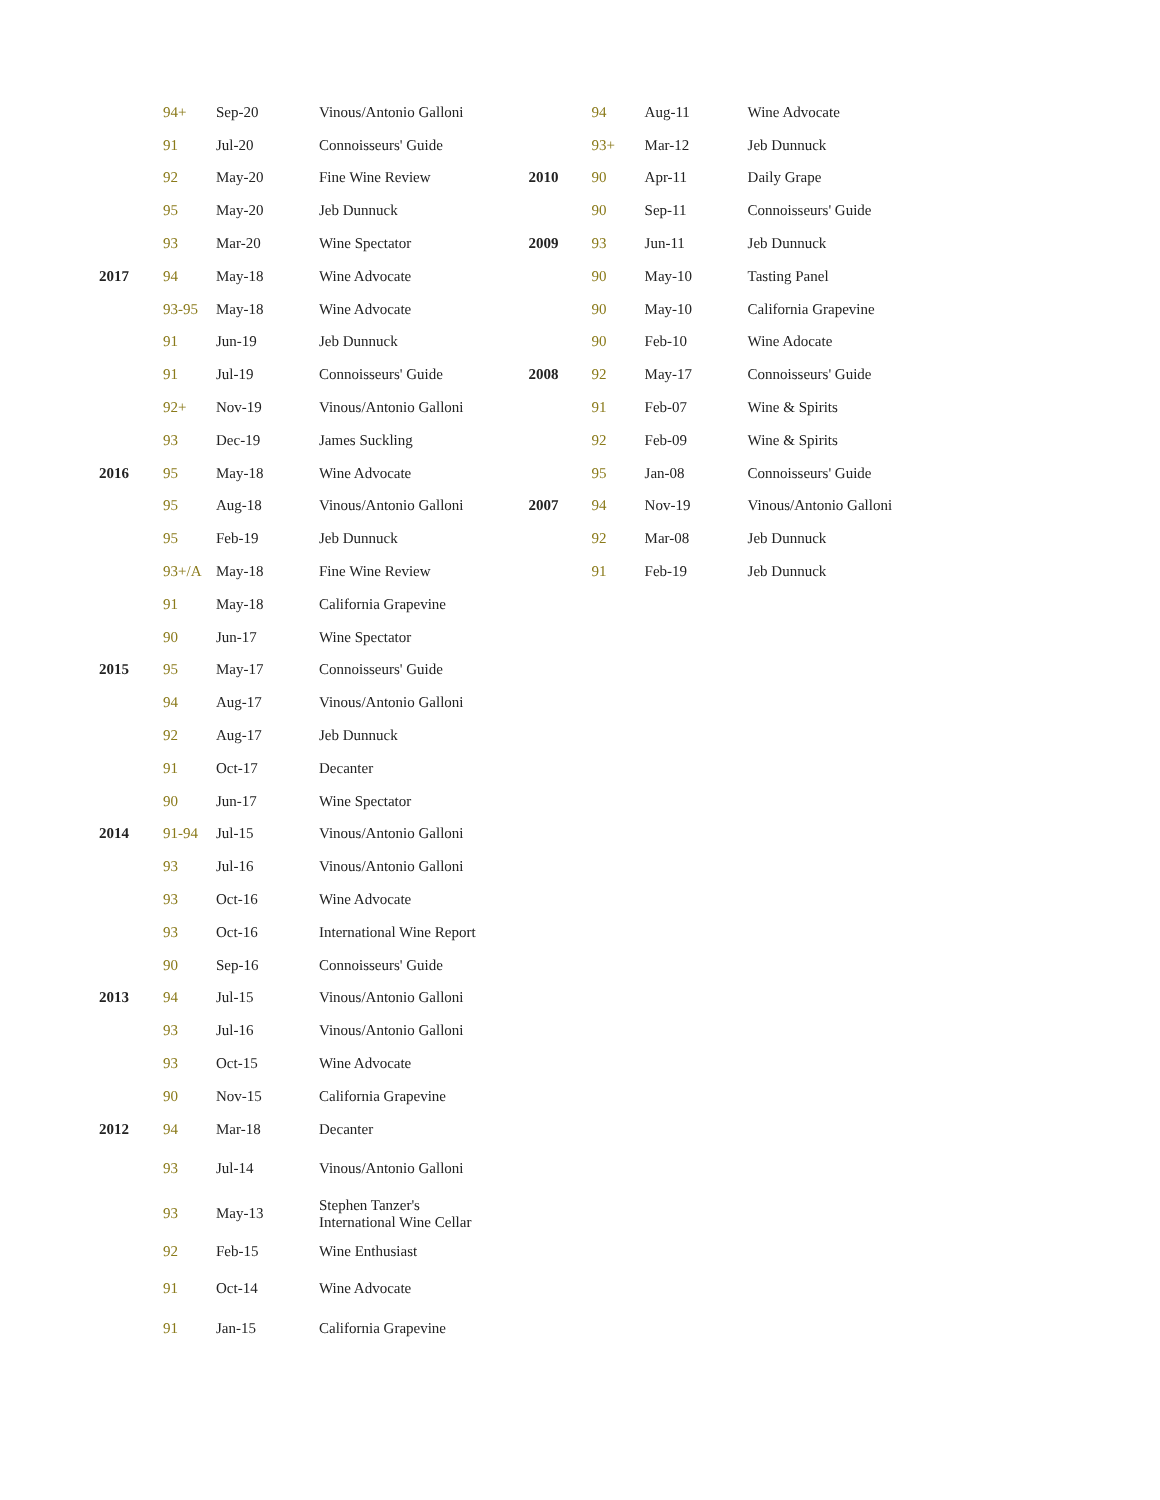| | 94+ | Sep-20 | Vinous/Antonio Galloni |
| | 91 | Jul-20 | Connoisseurs' Guide |
| | 92 | May-20 | Fine Wine Review |
| | 95 | May-20 | Jeb Dunnuck |
| | 93 | Mar-20 | Wine Spectator |
| 2017 | 94 | May-18 | Wine Advocate |
| | 93-95 | May-18 | Wine Advocate |
| | 91 | Jun-19 | Jeb Dunnuck |
| | 91 | Jul-19 | Connoisseurs' Guide |
| | 92+ | Nov-19 | Vinous/Antonio Galloni |
| | 93 | Dec-19 | James Suckling |
| 2016 | 95 | May-18 | Wine Advocate |
| | 95 | Aug-18 | Vinous/Antonio Galloni |
| | 95 | Feb-19 | Jeb Dunnuck |
| | 93+/A | May-18 | Fine Wine Review |
| | 91 | May-18 | California Grapevine |
| | 90 | Jun-17 | Wine Spectator |
| 2015 | 95 | May-17 | Connoisseurs' Guide |
| | 94 | Aug-17 | Vinous/Antonio Galloni |
| | 92 | Aug-17 | Jeb Dunnuck |
| | 91 | Oct-17 | Decanter |
| | 90 | Jun-17 | Wine Spectator |
| 2014 | 91-94 | Jul-15 | Vinous/Antonio Galloni |
| | 93 | Jul-16 | Vinous/Antonio Galloni |
| | 93 | Oct-16 | Wine Advocate |
| | 93 | Oct-16 | International Wine Report |
| | 90 | Sep-16 | Connoisseurs' Guide |
| 2013 | 94 | Jul-15 | Vinous/Antonio Galloni |
| | 93 | Jul-16 | Vinous/Antonio Galloni |
| | 93 | Oct-15 | Wine Advocate |
| | 90 | Nov-15 | California Grapevine |
| 2012 | 94 | Mar-18 | Decanter |
| | 93 | Jul-14 | Vinous/Antonio Galloni |
| | 93 | May-13 | Stephen Tanzer's International Wine Cellar |
| | 92 | Feb-15 | Wine Enthusiast |
| | 91 | Oct-14 | Wine Advocate |
| | 91 | Jan-15 | California Grapevine |
| | 94 | Aug-11 | Wine Advocate |
| | 93+ | Mar-12 | Jeb Dunnuck |
| 2010 | 90 | Apr-11 | Daily Grape |
| | 90 | Sep-11 | Connoisseurs' Guide |
| 2009 | 93 | Jun-11 | Jeb Dunnuck |
| | 90 | May-10 | Tasting Panel |
| | 90 | May-10 | California Grapevine |
| | 90 | Feb-10 | Wine Adocate |
| 2008 | 92 | May-17 | Connoisseurs' Guide |
| | 91 | Feb-07 | Wine & Spirits |
| | 92 | Feb-09 | Wine & Spirits |
| | 95 | Jan-08 | Connoisseurs' Guide |
| 2007 | 94 | Nov-19 | Vinous/Antonio Galloni |
| | 92 | Mar-08 | Jeb Dunnuck |
| | 91 | Feb-19 | Jeb Dunnuck |